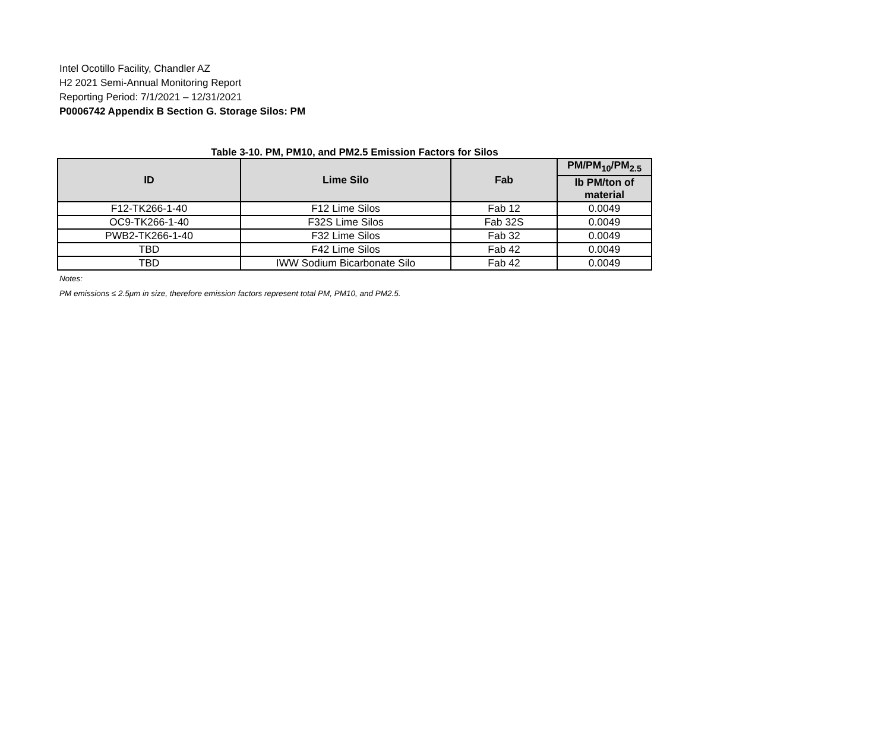Intel Ocotillo Facility, Chandler AZ
H2 2021 Semi-Annual Monitoring Report
Reporting Period: 7/1/2021 – 12/31/2021
P0006742 Appendix B Section G. Storage Silos: PM
Table 3-10. PM, PM10, and PM2.5 Emission Factors for Silos
| ID | Lime Silo | Fab | PM/PM<sub>10</sub>/PM<sub>2.5</sub> |
| --- | --- | --- | --- |
| | | | lb PM/ton of material |
| F12-TK266-1-40 | F12 Lime Silos | Fab 12 | 0.0049 |
| OC9-TK266-1-40 | F32S Lime Silos | Fab 32S | 0.0049 |
| PWB2-TK266-1-40 | F32 Lime Silos | Fab 32 | 0.0049 |
| TBD | F42 Lime Silos | Fab 42 | 0.0049 |
| TBD | IWW Sodium Bicarbonate Silo | Fab 42 | 0.0049 |
Notes:
PM emissions ≤ 2.5μm in size, therefore emission factors represent total PM, PM10, and PM2.5.